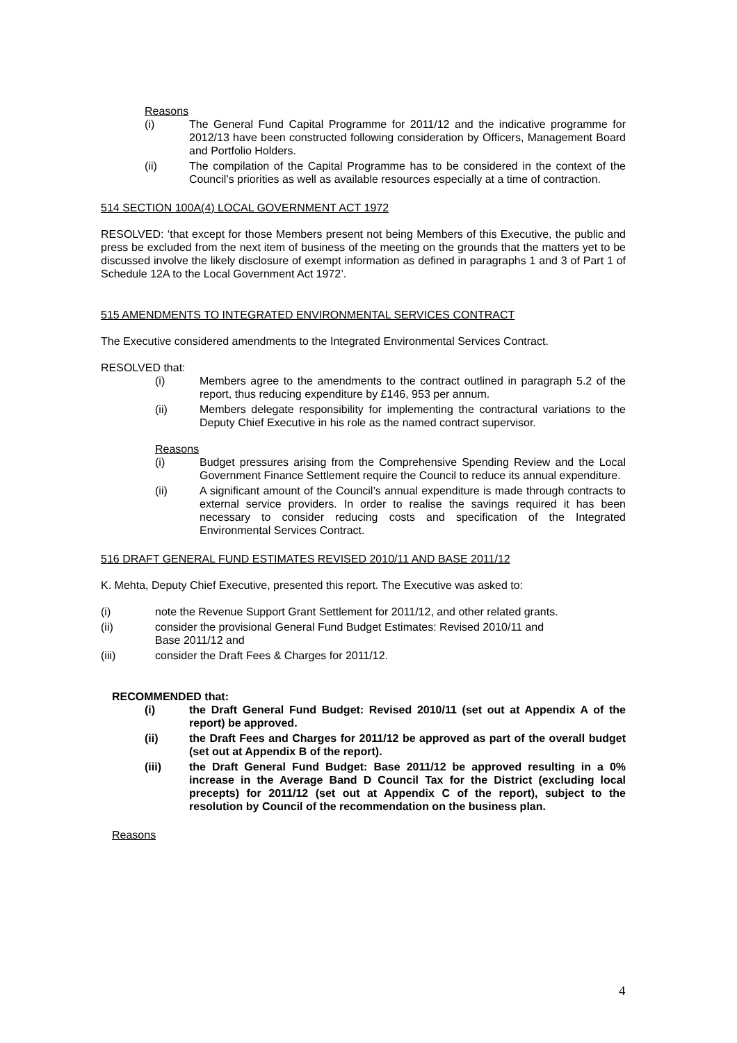Reasons
(i) The General Fund Capital Programme for 2011/12 and the indicative programme for 2012/13 have been constructed following consideration by Officers, Management Board and Portfolio Holders.
(ii) The compilation of the Capital Programme has to be considered in the context of the Council’s priorities as well as available resources especially at a time of contraction.
514 SECTION 100A(4) LOCAL GOVERNMENT ACT 1972
RESOLVED: ‘that except for those Members present not being Members of this Executive, the public and press be excluded from the next item of business of the meeting on the grounds that the matters yet to be discussed involve the likely disclosure of exempt information as defined in paragraphs 1 and 3 of Part 1 of Schedule 12A to the Local Government Act 1972’.
515 AMENDMENTS TO INTEGRATED ENVIRONMENTAL SERVICES CONTRACT
The Executive considered amendments to the Integrated Environmental Services Contract.
RESOLVED that:
(i) Members agree to the amendments to the contract outlined in paragraph 5.2 of the report, thus reducing expenditure by £146, 953 per annum.
(ii) Members delegate responsibility for implementing the contractural variations to the Deputy Chief Executive in his role as the named contract supervisor.
Reasons
(i) Budget pressures arising from the Comprehensive Spending Review and the Local Government Finance Settlement require the Council to reduce its annual expenditure.
(ii) A significant amount of the Council’s annual expenditure is made through contracts to external service providers. In order to realise the savings required it has been necessary to consider reducing costs and specification of the Integrated Environmental Services Contract.
516 DRAFT GENERAL FUND ESTIMATES REVISED 2010/11 AND BASE 2011/12
K. Mehta, Deputy Chief Executive, presented this report. The Executive was asked to:
(i) note the Revenue Support Grant Settlement for 2011/12, and other related grants.
(ii) consider the provisional General Fund Budget Estimates: Revised 2010/11 and Base 2011/12 and
(iii) consider the Draft Fees & Charges for 2011/12.
RECOMMENDED that:
(i) the Draft General Fund Budget: Revised 2010/11 (set out at Appendix A of the report) be approved.
(ii) the Draft Fees and Charges for 2011/12 be approved as part of the overall budget (set out at Appendix B of the report).
(iii) the Draft General Fund Budget: Base 2011/12 be approved resulting in a 0% increase in the Average Band D Council Tax for the District (excluding local precepts) for 2011/12 (set out at Appendix C of the report), subject to the resolution by Council of the recommendation on the business plan.
Reasons
4